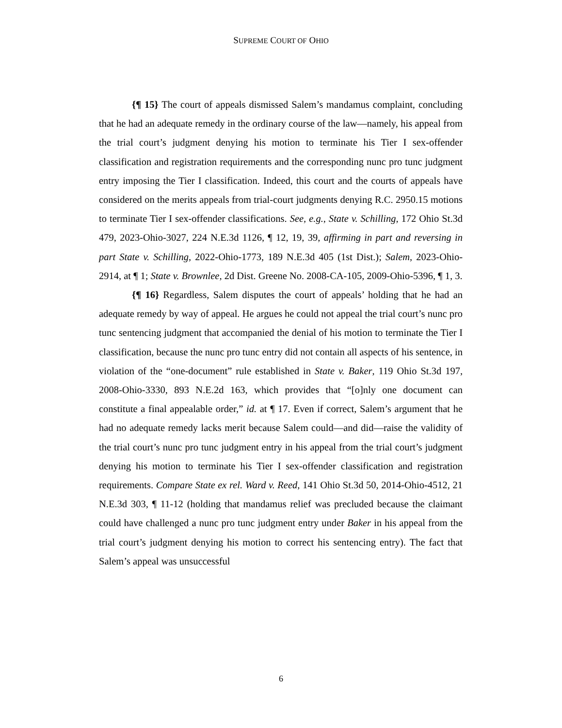SUPREME COURT OF OHIO
{¶ 15} The court of appeals dismissed Salem’s mandamus complaint, concluding that he had an adequate remedy in the ordinary course of the law—namely, his appeal from the trial court’s judgment denying his motion to terminate his Tier I sex-offender classification and registration requirements and the corresponding nunc pro tunc judgment entry imposing the Tier I classification. Indeed, this court and the courts of appeals have considered on the merits appeals from trial-court judgments denying R.C. 2950.15 motions to terminate Tier I sex-offender classifications. See, e.g., State v. Schilling, 172 Ohio St.3d 479, 2023-Ohio-3027, 224 N.E.3d 1126, ¶ 12, 19, 39, affirming in part and reversing in part State v. Schilling, 2022-Ohio-1773, 189 N.E.3d 405 (1st Dist.); Salem, 2023-Ohio-2914, at ¶ 1; State v. Brownlee, 2d Dist. Greene No. 2008-CA-105, 2009-Ohio-5396, ¶ 1, 3.
{¶ 16} Regardless, Salem disputes the court of appeals’ holding that he had an adequate remedy by way of appeal. He argues he could not appeal the trial court’s nunc pro tunc sentencing judgment that accompanied the denial of his motion to terminate the Tier I classification, because the nunc pro tunc entry did not contain all aspects of his sentence, in violation of the “one-document” rule established in State v. Baker, 119 Ohio St.3d 197, 2008-Ohio-3330, 893 N.E.2d 163, which provides that “[o]nly one document can constitute a final appealable order,” id. at ¶ 17. Even if correct, Salem’s argument that he had no adequate remedy lacks merit because Salem could—and did—raise the validity of the trial court’s nunc pro tunc judgment entry in his appeal from the trial court’s judgment denying his motion to terminate his Tier I sex-offender classification and registration requirements. Compare State ex rel. Ward v. Reed, 141 Ohio St.3d 50, 2014-Ohio-4512, 21 N.E.3d 303, ¶ 11-12 (holding that mandamus relief was precluded because the claimant could have challenged a nunc pro tunc judgment entry under Baker in his appeal from the trial court’s judgment denying his motion to correct his sentencing entry). The fact that Salem’s appeal was unsuccessful
6